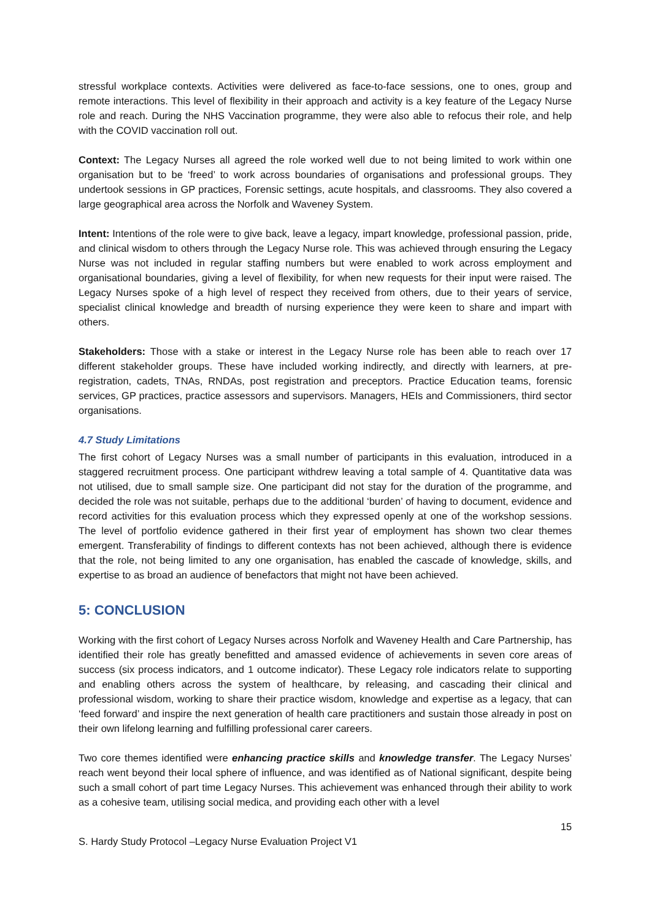stressful workplace contexts. Activities were delivered as face-to-face sessions, one to ones, group and remote interactions. This level of flexibility in their approach and activity is a key feature of the Legacy Nurse role and reach. During the NHS Vaccination programme, they were also able to refocus their role, and help with the COVID vaccination roll out.
Context: The Legacy Nurses all agreed the role worked well due to not being limited to work within one organisation but to be ‘freed’ to work across boundaries of organisations and professional groups. They undertook sessions in GP practices, Forensic settings, acute hospitals, and classrooms. They also covered a large geographical area across the Norfolk and Waveney System.
Intent: Intentions of the role were to give back, leave a legacy, impart knowledge, professional passion, pride, and clinical wisdom to others through the Legacy Nurse role. This was achieved through ensuring the Legacy Nurse was not included in regular staffing numbers but were enabled to work across employment and organisational boundaries, giving a level of flexibility, for when new requests for their input were raised. The Legacy Nurses spoke of a high level of respect they received from others, due to their years of service, specialist clinical knowledge and breadth of nursing experience they were keen to share and impart with others.
Stakeholders: Those with a stake or interest in the Legacy Nurse role has been able to reach over 17 different stakeholder groups. These have included working indirectly, and directly with learners, at pre-registration, cadets, TNAs, RNDAs, post registration and preceptors. Practice Education teams, forensic services, GP practices, practice assessors and supervisors. Managers, HEIs and Commissioners, third sector organisations.
4.7 Study Limitations
The first cohort of Legacy Nurses was a small number of participants in this evaluation, introduced in a staggered recruitment process. One participant withdrew leaving a total sample of 4. Quantitative data was not utilised, due to small sample size. One participant did not stay for the duration of the programme, and decided the role was not suitable, perhaps due to the additional ‘burden’ of having to document, evidence and record activities for this evaluation process which they expressed openly at one of the workshop sessions. The level of portfolio evidence gathered in their first year of employment has shown two clear themes emergent. Transferability of findings to different contexts has not been achieved, although there is evidence that the role, not being limited to any one organisation, has enabled the cascade of knowledge, skills, and expertise to as broad an audience of benefactors that might not have been achieved.
5: CONCLUSION
Working with the first cohort of Legacy Nurses across Norfolk and Waveney Health and Care Partnership, has identified their role has greatly benefitted and amassed evidence of achievements in seven core areas of success (six process indicators, and 1 outcome indicator). These Legacy role indicators relate to supporting and enabling others across the system of healthcare, by releasing, and cascading their clinical and professional wisdom, working to share their practice wisdom, knowledge and expertise as a legacy, that can ‘feed forward’ and inspire the next generation of health care practitioners and sustain those already in post on their own lifelong learning and fulfilling professional carer careers.
Two core themes identified were enhancing practice skills and knowledge transfer. The Legacy Nurses’ reach went beyond their local sphere of influence, and was identified as of National significant, despite being such a small cohort of part time Legacy Nurses. This achievement was enhanced through their ability to work as a cohesive team, utilising social medica, and providing each other with a level
15
S. Hardy Study Protocol –Legacy Nurse Evaluation Project V1